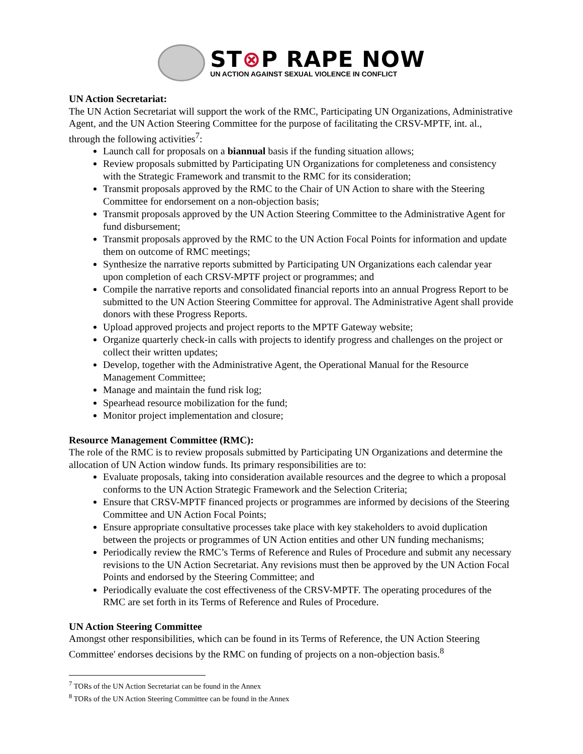ST⊗P RAPE NOW
UN ACTION AGAINST SEXUAL VIOLENCE IN CONFLICT
UN Action Secretariat:
The UN Action Secretariat will support the work of the RMC, Participating UN Organizations, Administrative Agent, and the UN Action Steering Committee for the purpose of facilitating the CRSV-MPTF, int. al., through the following activities<sup>7</sup>:
Launch call for proposals on a biannual basis if the funding situation allows;
Review proposals submitted by Participating UN Organizations for completeness and consistency with the Strategic Framework and transmit to the RMC for its consideration;
Transmit proposals approved by the RMC to the Chair of UN Action to share with the Steering Committee for endorsement on a non-objection basis;
Transmit proposals approved by the UN Action Steering Committee to the Administrative Agent for fund disbursement;
Transmit proposals approved by the RMC to the UN Action Focal Points for information and update them on outcome of RMC meetings;
Synthesize the narrative reports submitted by Participating UN Organizations each calendar year upon completion of each CRSV-MPTF project or programmes; and
Compile the narrative reports and consolidated financial reports into an annual Progress Report to be submitted to the UN Action Steering Committee for approval. The Administrative Agent shall provide donors with these Progress Reports.
Upload approved projects and project reports to the MPTF Gateway website;
Organize quarterly check-in calls with projects to identify progress and challenges on the project or collect their written updates;
Develop, together with the Administrative Agent, the Operational Manual for the Resource Management Committee;
Manage and maintain the fund risk log;
Spearhead resource mobilization for the fund;
Monitor project implementation and closure;
Resource Management Committee (RMC):
The role of the RMC is to review proposals submitted by Participating UN Organizations and determine the allocation of UN Action window funds. Its primary responsibilities are to:
Evaluate proposals, taking into consideration available resources and the degree to which a proposal conforms to the UN Action Strategic Framework and the Selection Criteria;
Ensure that CRSV-MPTF financed projects or programmes are informed by decisions of the Steering Committee and UN Action Focal Points;
Ensure appropriate consultative processes take place with key stakeholders to avoid duplication between the projects or programmes of UN Action entities and other UN funding mechanisms;
Periodically review the RMC’s Terms of Reference and Rules of Procedure and submit any necessary revisions to the UN Action Secretariat. Any revisions must then be approved by the UN Action Focal Points and endorsed by the Steering Committee; and
Periodically evaluate the cost effectiveness of the CRSV-MPTF. The operating procedures of the RMC are set forth in its Terms of Reference and Rules of Procedure.
UN Action Steering Committee
Amongst other responsibilities, which can be found in its Terms of Reference, the UN Action Steering Committee' endorses decisions by the RMC on funding of projects on a non-objection basis.<sup>8</sup>
<sup>7</sup> TORs of the UN Action Secretariat can be found in the Annex
<sup>8</sup> TORs of the UN Action Steering Committee can be found in the Annex